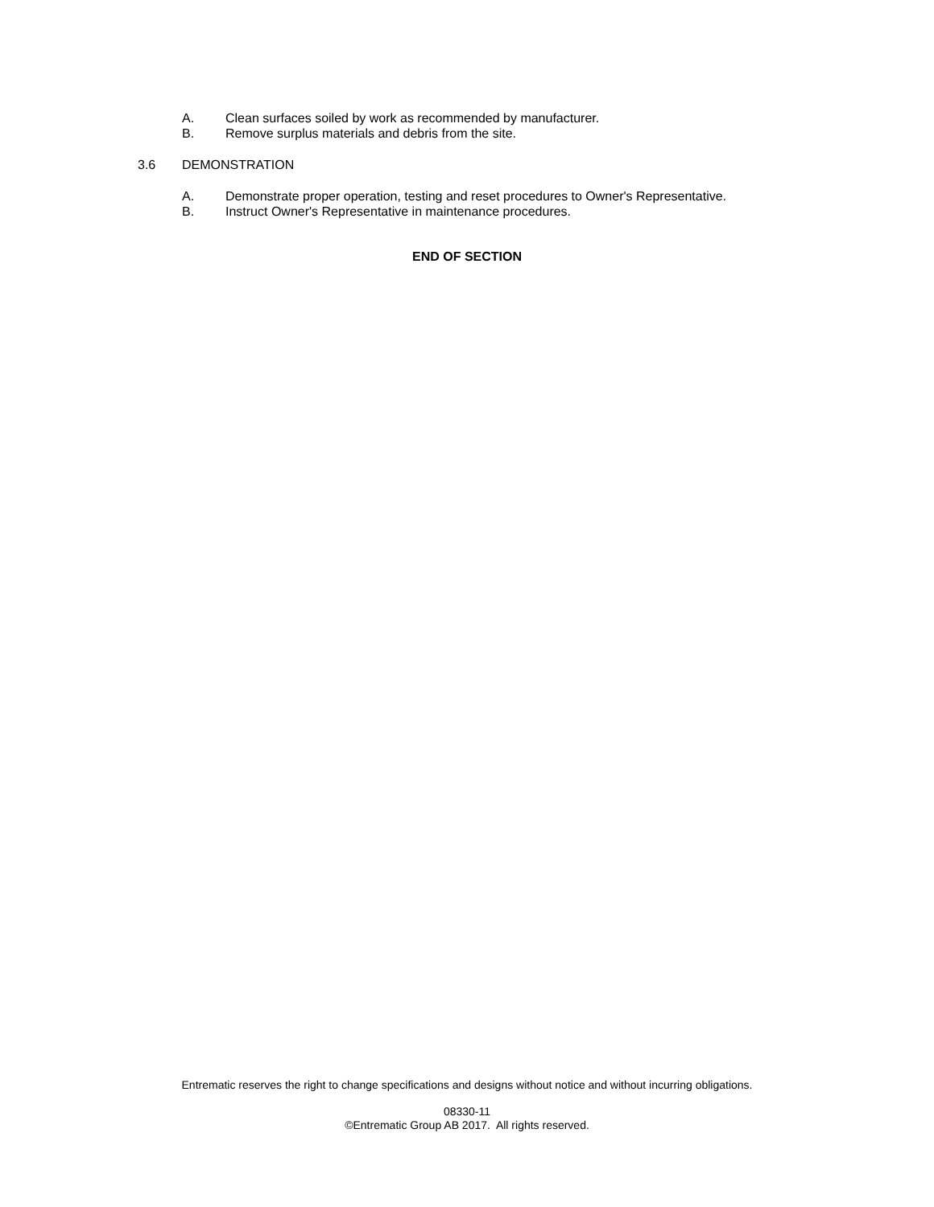A. Clean surfaces soiled by work as recommended by manufacturer.
B. Remove surplus materials and debris from the site.
3.6 DEMONSTRATION
A. Demonstrate proper operation, testing and reset procedures to Owner's Representative.
B. Instruct Owner's Representative in maintenance procedures.
END OF SECTION
Entrematic reserves the right to change specifications and designs without notice and without incurring obligations.
08330-11
©Entrematic Group AB 2017. All rights reserved.